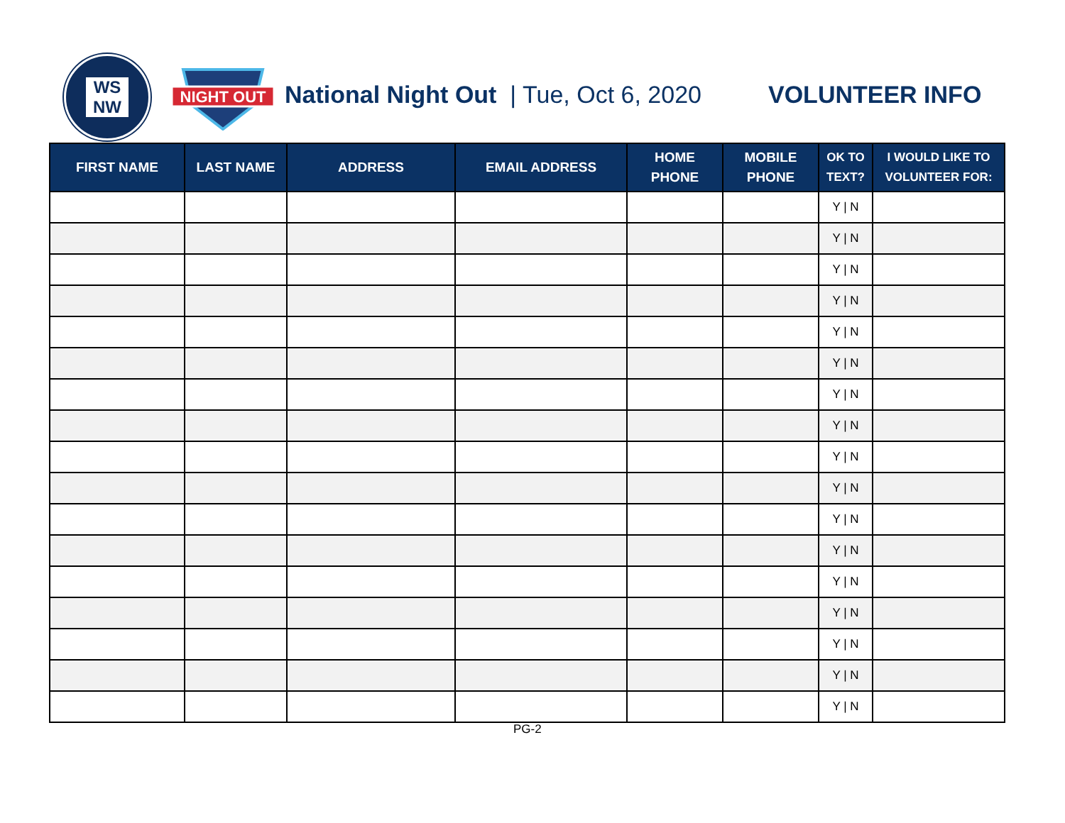WS
NW
NIGHT OUT
National Night Out | Tue, Oct 6, 2020
VOLUNTEER INFO
| FIRST NAME | LAST NAME | ADDRESS | EMAIL ADDRESS | HOME PHONE | MOBILE PHONE | OK TO TEXT? | I WOULD LIKE TO VOLUNTEER FOR: |
| --- | --- | --- | --- | --- | --- | --- | --- |
| | | | | | | Y / N | |
| | | | | | | Y / N | |
| | | | | | | Y / N | |
| | | | | | | Y / N | |
| | | | | | | Y / N | |
| | | | | | | Y / N | |
| | | | | | | Y / N | |
| | | | | | | Y / N | |
| | | | | | | Y / N | |
| | | | | | | Y / N | |
| | | | | | | Y / N | |
| | | | | | | Y / N | |
| | | | | | | Y / N | |
| | | | | | | Y / N | |
| | | | | | | Y / N | |
| | | | | | | Y / N | |
| | | | | | | Y / N | |
PG-2